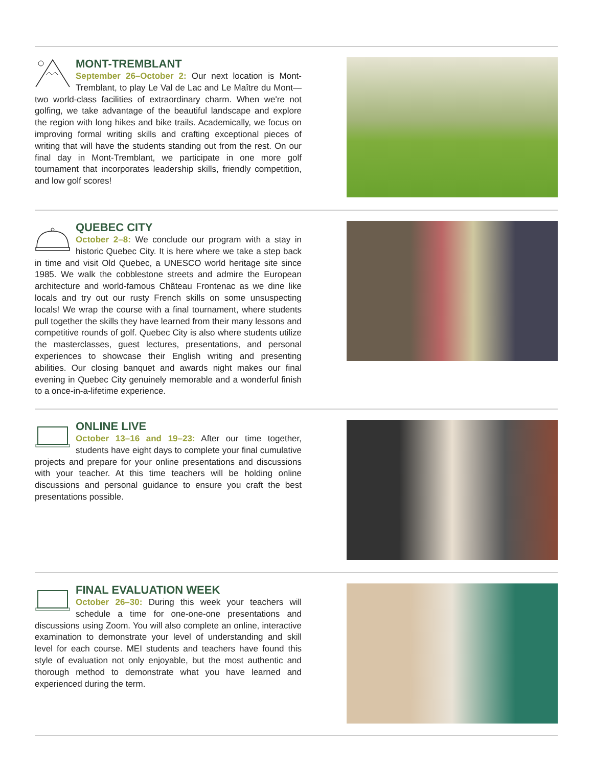MONT-TREMBLANT
September 26–October 2: Our next location is Mont-Tremblant, to play Le Val de Lac and Le Maître du Mont—two world-class facilities of extraordinary charm. When we're not golfing, we take advantage of the beautiful landscape and explore the region with long hikes and bike trails. Academically, we focus on improving formal writing skills and crafting exceptional pieces of writing that will have the students standing out from the rest. On our final day in Mont-Tremblant, we participate in one more golf tournament that incorporates leadership skills, friendly competition, and low golf scores!
QUEBEC CITY
October 2–8: We conclude our program with a stay in historic Quebec City. It is here where we take a step back in time and visit Old Quebec, a UNESCO world heritage site since 1985. We walk the cobblestone streets and admire the European architecture and world-famous Château Frontenac as we dine like locals and try out our rusty French skills on some unsuspecting locals! We wrap the course with a final tournament, where students pull together the skills they have learned from their many lessons and competitive rounds of golf. Quebec City is also where students utilize the masterclasses, guest lectures, presentations, and personal experiences to showcase their English writing and presenting abilities. Our closing banquet and awards night makes our final evening in Quebec City genuinely memorable and a wonderful finish to a once-in-a-lifetime experience.
ONLINE LIVE
October 13–16 and 19–23: After our time together, students have eight days to complete your final cumulative projects and prepare for your online presentations and discussions with your teacher. At this time teachers will be holding online discussions and personal guidance to ensure you craft the best presentations possible.
FINAL EVALUATION WEEK
October 26–30: During this week your teachers will schedule a time for one-one-one presentations and discussions using Zoom. You will also complete an online, interactive examination to demonstrate your level of understanding and skill level for each course. MEI students and teachers have found this style of evaluation not only enjoyable, but the most authentic and thorough method to demonstrate what you have learned and experienced during the term.